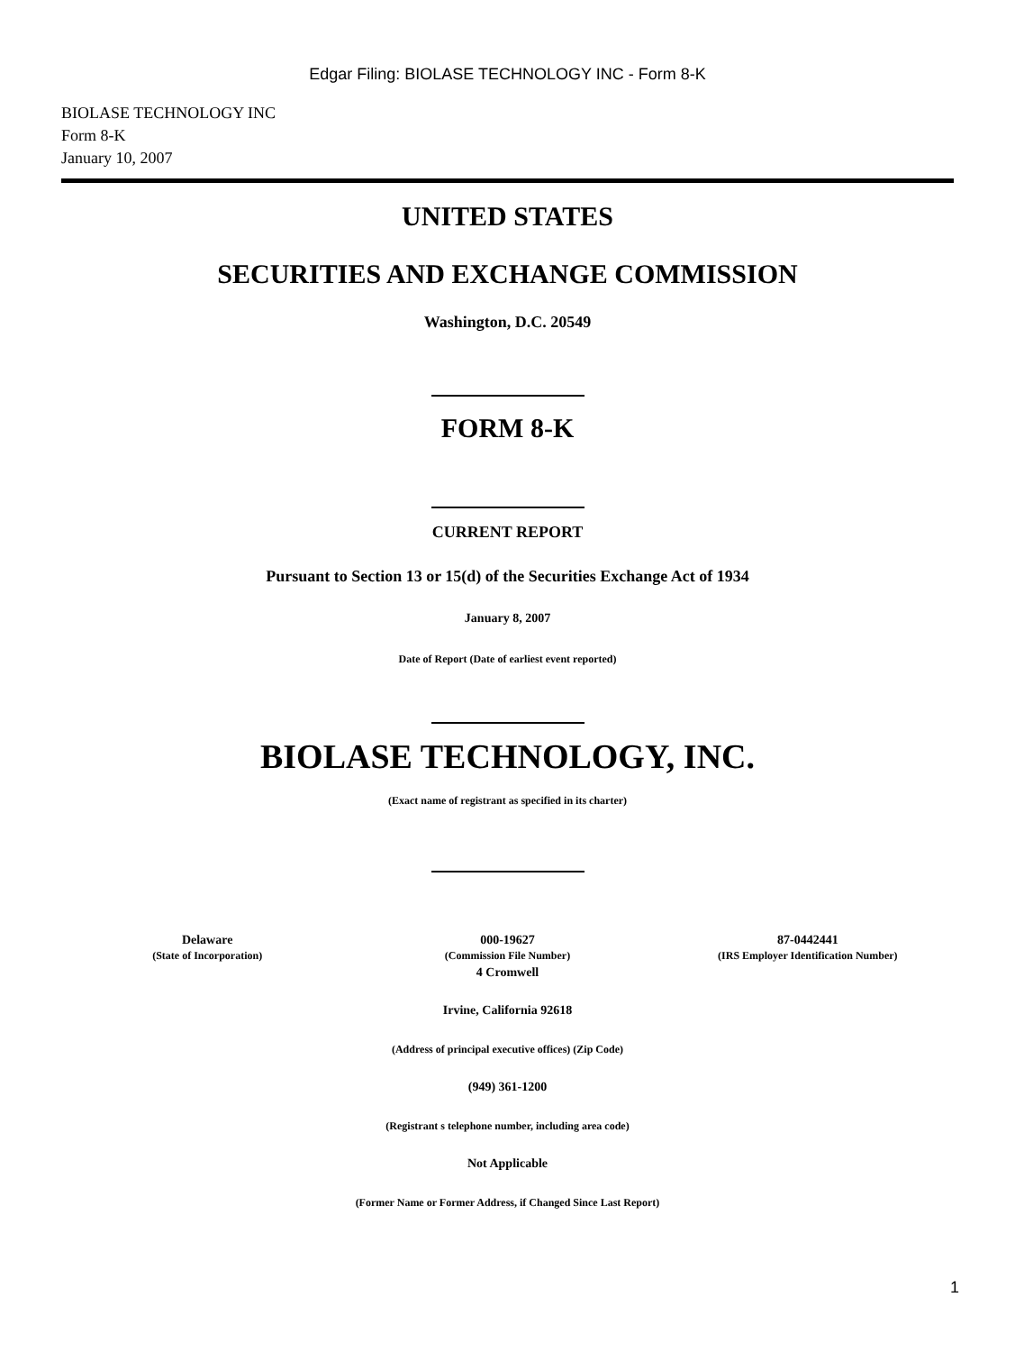Edgar Filing: BIOLASE TECHNOLOGY INC - Form 8-K
BIOLASE TECHNOLOGY INC
Form 8-K
January 10, 2007
UNITED STATES
SECURITIES AND EXCHANGE COMMISSION
Washington, D.C. 20549
FORM 8-K
CURRENT REPORT
Pursuant to Section 13 or 15(d) of the Securities Exchange Act of 1934
January 8, 2007
Date of Report (Date of earliest event reported)
BIOLASE TECHNOLOGY, INC.
(Exact name of registrant as specified in its charter)
| Delaware | 000-19627 | 87-0442441 |
| (State of Incorporation) | (Commission File Number) | (IRS Employer Identification Number) |
4 Cromwell
Irvine, California 92618
(Address of principal executive offices) (Zip Code)
(949) 361-1200
(Registrant s telephone number, including area code)
Not Applicable
(Former Name or Former Address, if Changed Since Last Report)
1